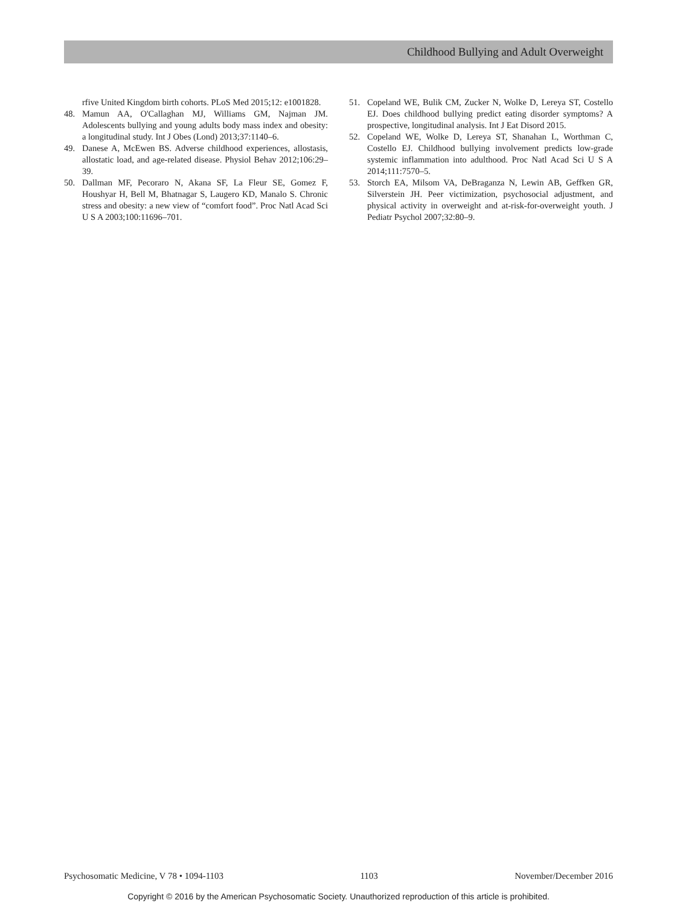Childhood Bullying and Adult Overweight
rfive United Kingdom birth cohorts. PLoS Med 2015;12: e1001828.
48. Mamun AA, O'Callaghan MJ, Williams GM, Najman JM. Adolescents bullying and young adults body mass index and obesity: a longitudinal study. Int J Obes (Lond) 2013;37:1140–6.
49. Danese A, McEwen BS. Adverse childhood experiences, allostasis, allostatic load, and age-related disease. Physiol Behav 2012;106:29–39.
50. Dallman MF, Pecoraro N, Akana SF, La Fleur SE, Gomez F, Houshyar H, Bell M, Bhatnagar S, Laugero KD, Manalo S. Chronic stress and obesity: a new view of “comfort food”. Proc Natl Acad Sci U S A 2003;100:11696–701.
51. Copeland WE, Bulik CM, Zucker N, Wolke D, Lereya ST, Costello EJ. Does childhood bullying predict eating disorder symptoms? A prospective, longitudinal analysis. Int J Eat Disord 2015.
52. Copeland WE, Wolke D, Lereya ST, Shanahan L, Worthman C, Costello EJ. Childhood bullying involvement predicts low-grade systemic inflammation into adulthood. Proc Natl Acad Sci U S A 2014;111:7570–5.
53. Storch EA, Milsom VA, DeBraganza N, Lewin AB, Geffken GR, Silverstein JH. Peer victimization, psychosocial adjustment, and physical activity in overweight and at-risk-for-overweight youth. J Pediatr Psychol 2007;32:80–9.
Psychosomatic Medicine, V 78 • 1094-1103 1103 November/December 2016
Copyright © 2016 by the American Psychosomatic Society. Unauthorized reproduction of this article is prohibited.